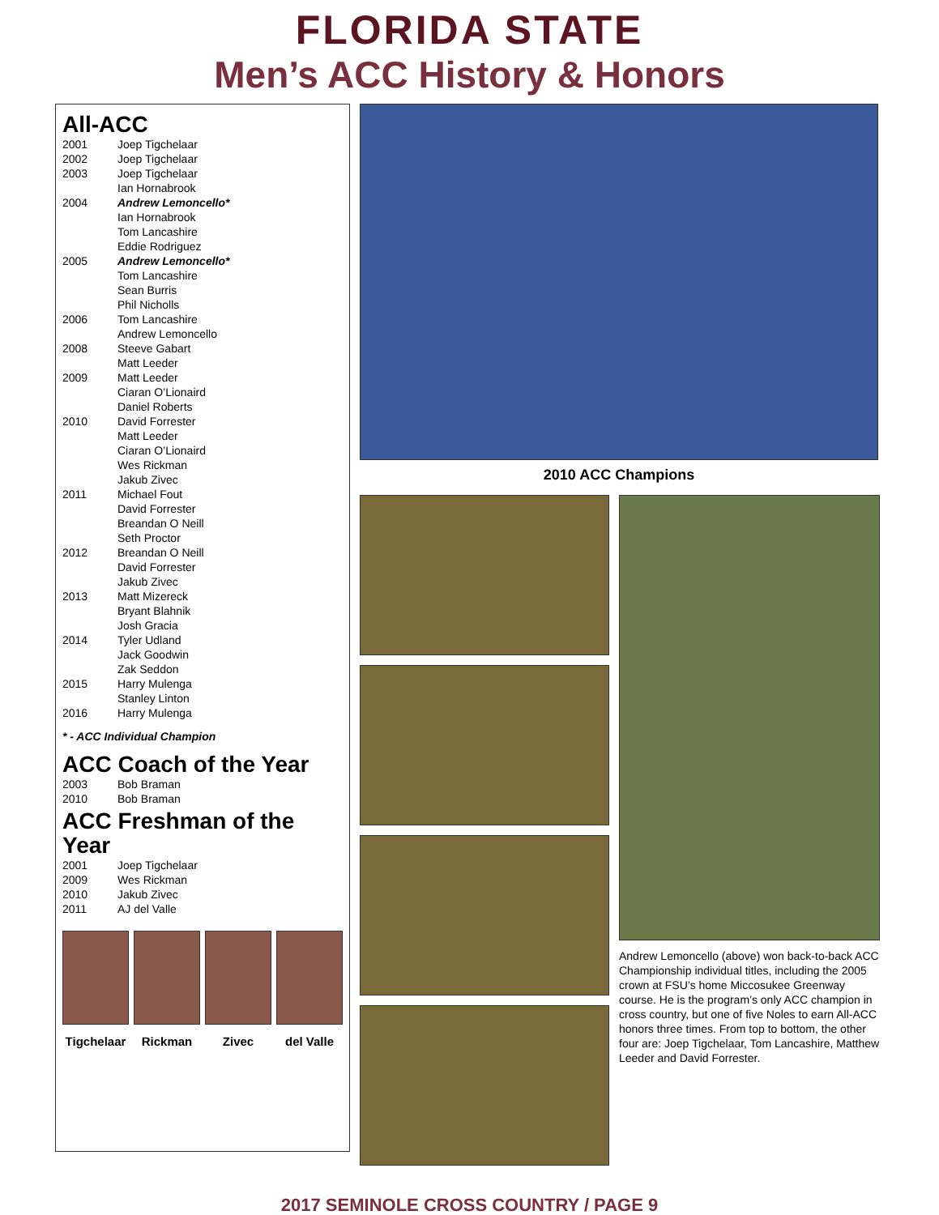FLORIDA STATE
Men’s ACC History & Honors
All-ACC
2001 Joep Tigchelaar
2002 Joep Tigchelaar
2003 Joep Tigchelaar
Ian Hornabrook
2004 Andrew Lemoncello*
Ian Hornabrook
Tom Lancashire
Eddie Rodriguez
2005 Andrew Lemoncello*
Tom Lancashire
Sean Burris
Phil Nicholls
2006 Tom Lancashire
Andrew Lemoncello
2008 Steeve Gabart
Matt Leeder
2009 Matt Leeder
Ciaran O’Lionaird
Daniel Roberts
2010 David Forrester
Matt Leeder
Ciaran O’Lionaird
Wes Rickman
Jakub Zivec
2011 Michael Fout
David Forrester
Breandan O Neill
Seth Proctor
2012 Breandan O Neill
David Forrester
Jakub Zivec
2013 Matt Mizereck
Bryant Blahnik
Josh Gracia
2014 Tyler Udland
Jack Goodwin
Zak Seddon
2015 Harry Mulenga
Stanley Linton
2016 Harry Mulenga
* - ACC Individual Champion
ACC Coach of the Year
2003 Bob Braman
2010 Bob Braman
ACC Freshman of the Year
2001 Joep Tigchelaar
2009 Wes Rickman
2010 Jakub Zivec
2011 AJ del Valle
Tigchelaar
Rickman Zivec del Valle
2010 ACC Champions
Andrew Lemoncello (above) won back-to-back ACC Championship individual titles, including the 2005 crown at FSU’s home Miccosukee Greenway course. He is the program’s only ACC champion in cross country, but one of five Noles to earn All-ACC honors three times. From top to bottom, the other four are: Joep Tigchelaar, Tom Lancashire, Matthew Leeder and David Forrester.
2017 SEMINOLE CROSS COUNTRY / PAGE 9